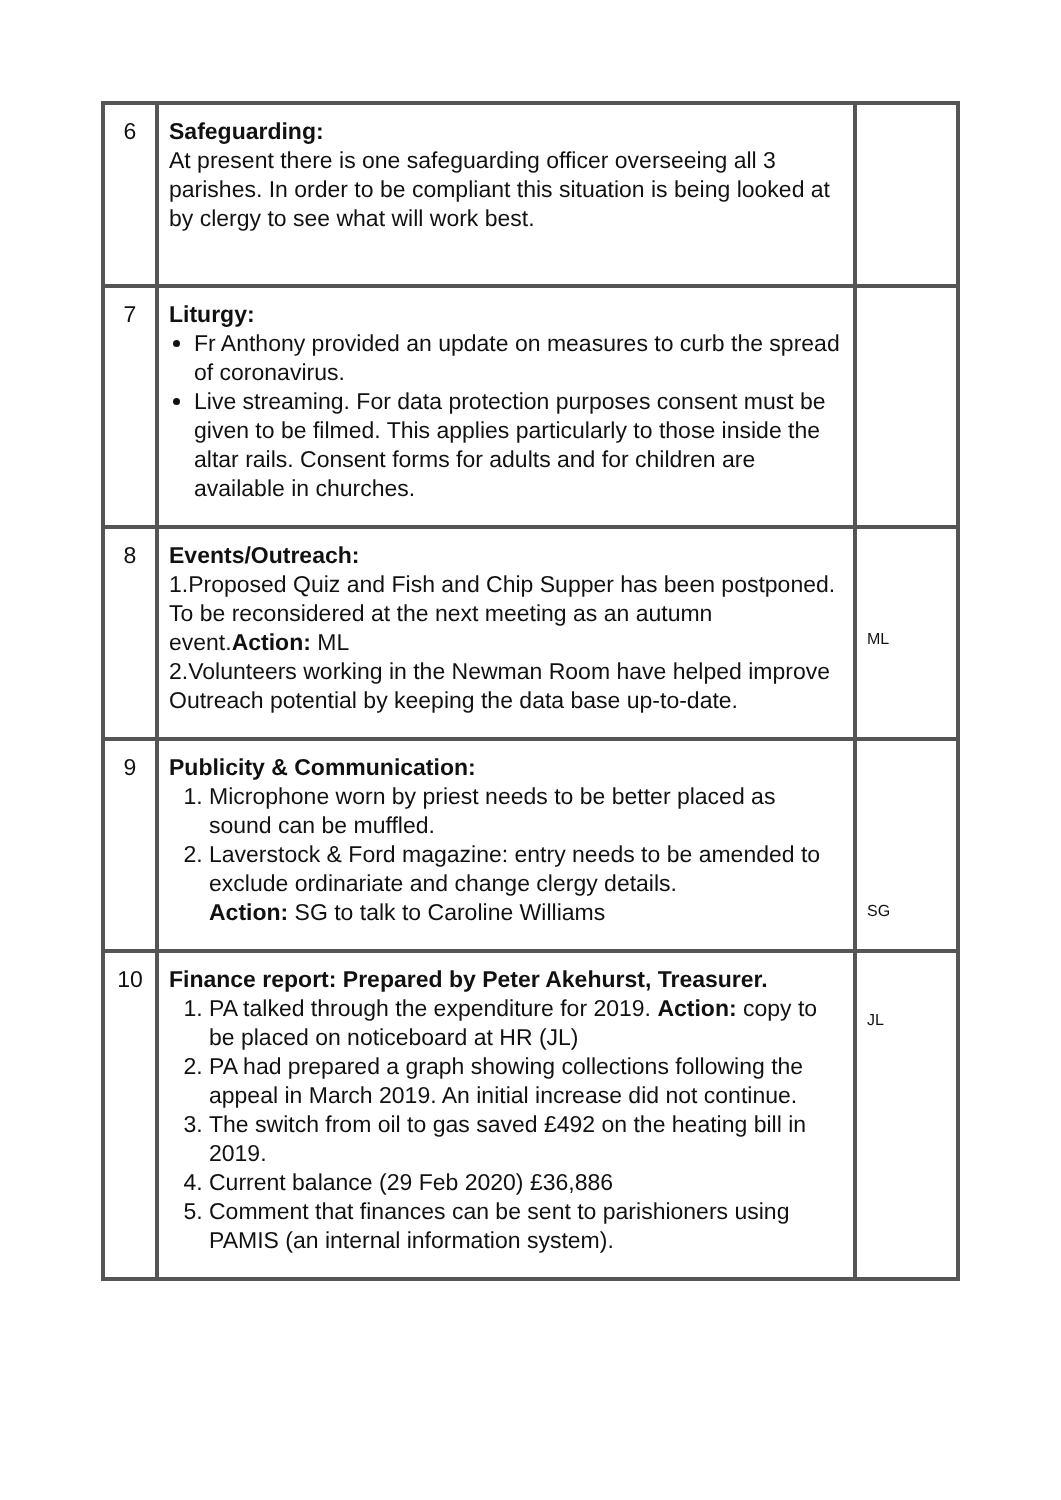| 6 | Safeguarding: At present there is one safeguarding officer overseeing all 3 parishes. In order to be compliant this situation is being looked at by clergy to see what will work best. | |
| 7 | Liturgy: Fr Anthony provided an update on measures to curb the spread of coronavirus. Live streaming. For data protection purposes consent must be given to be filmed. This applies particularly to those inside the altar rails. Consent forms for adults and for children are available in churches. | |
| 8 | Events/Outreach: 1.Proposed Quiz and Fish and Chip Supper has been postponed. To be reconsidered at the next meeting as an autumn event. Action: ML 2.Volunteers working in the Newman Room have helped improve Outreach potential by keeping the data base up-to-date. | ML |
| 9 | Publicity & Communication: 1. Microphone worn by priest needs to be better placed as sound can be muffled. 2. Laverstock & Ford magazine: entry needs to be amended to exclude ordinariate and change clergy details. Action: SG to talk to Caroline Williams | SG |
| 10 | Finance report: Prepared by Peter Akehurst, Treasurer. 1. PA talked through the expenditure for 2019. Action: copy to be placed on noticeboard at HR (JL) 2. PA had prepared a graph showing collections following the appeal in March 2019. An initial increase did not continue. 3. The switch from oil to gas saved £492 on the heating bill in 2019. 4. Current balance (29 Feb 2020) £36,886 5. Comment that finances can be sent to parishioners using PAMIS (an internal information system). | JL |